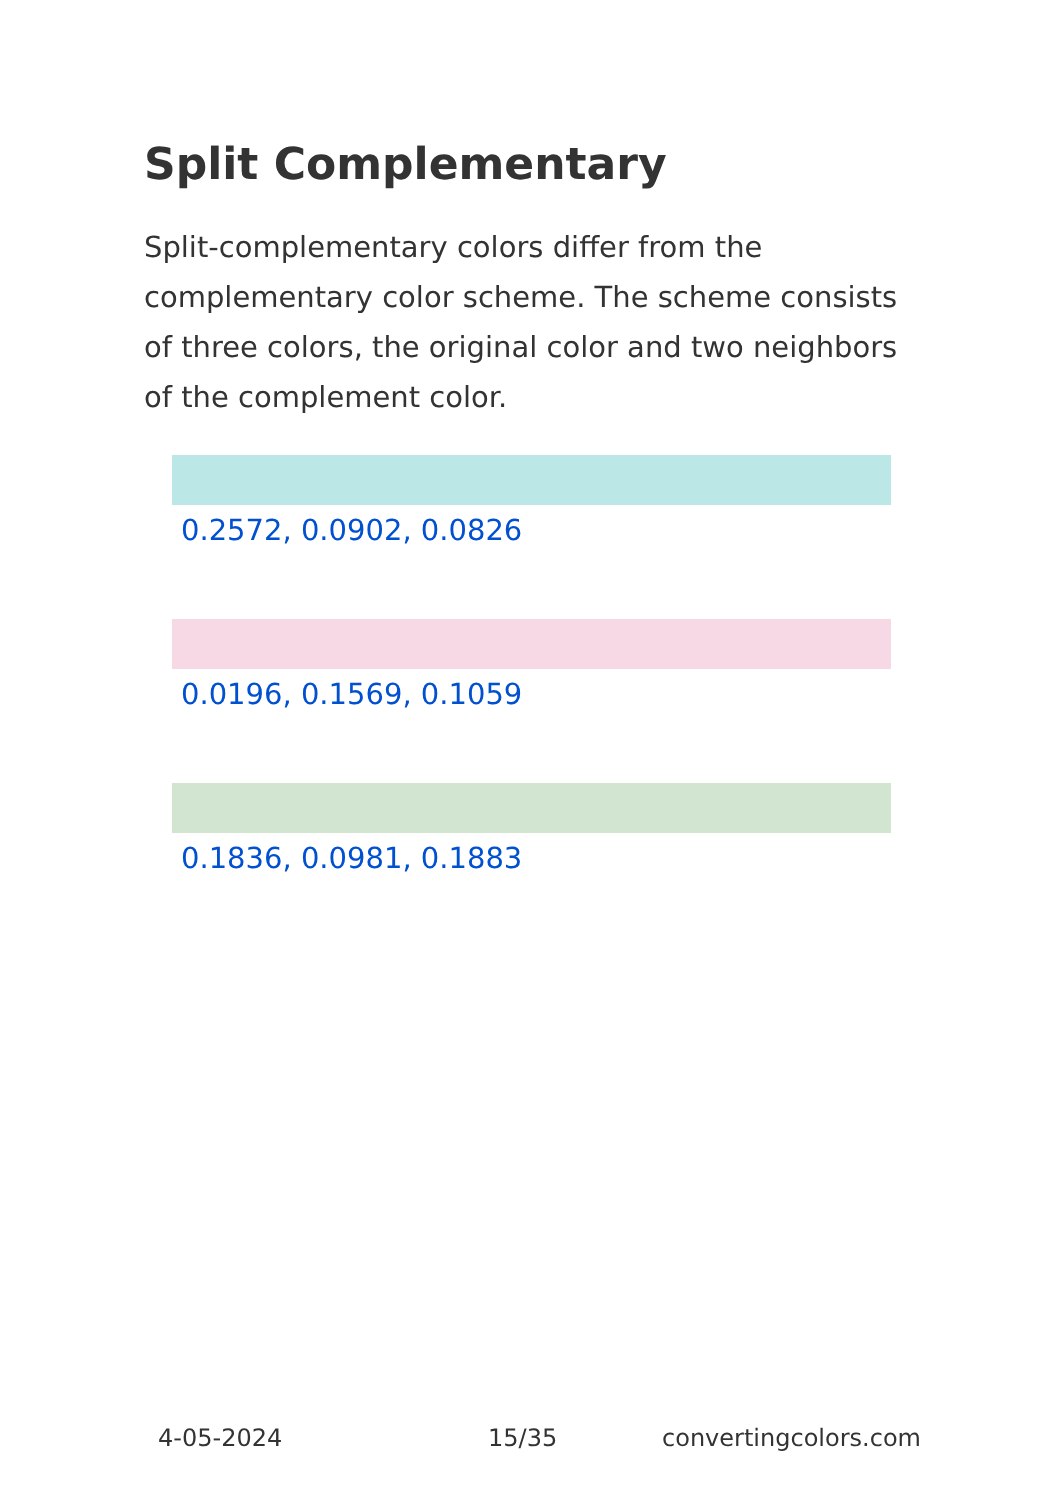Split Complementary
Split-complementary colors differ from the complementary color scheme. The scheme consists of three colors, the original color and two neighbors of the complement color.
0.2572, 0.0902, 0.0826
0.0196, 0.1569, 0.1059
0.1836, 0.0981, 0.1883
4-05-2024 15/35 convertingcolors.com